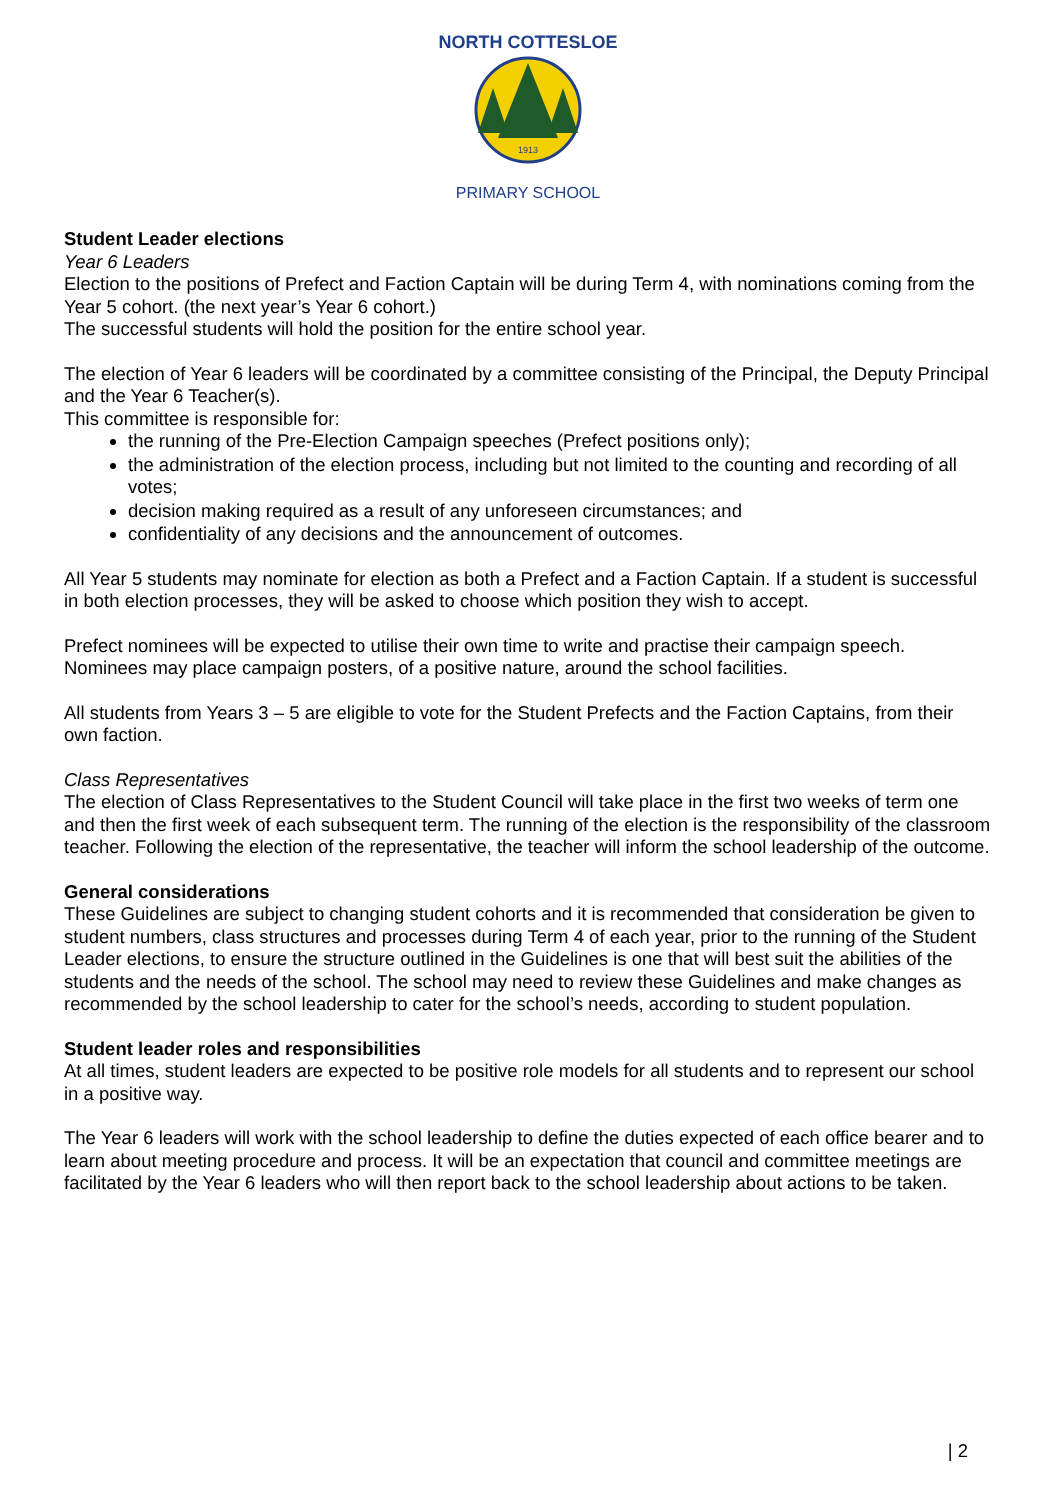1913
NORTH COTTESLOE
PRIMARY SCHOOL
Student Leader elections
Year 6 Leaders
Election to the positions of Prefect and Faction Captain will be during Term 4, with nominations coming from the Year 5 cohort. (the next year’s Year 6 cohort.)
The successful students will hold the position for the entire school year.
The election of Year 6 leaders will be coordinated by a committee consisting of the Principal, the Deputy Principal and the Year 6 Teacher(s).
This committee is responsible for:
the running of the Pre-Election Campaign speeches (Prefect positions only);
the administration of the election process, including but not limited to the counting and recording of all votes;
decision making required as a result of any unforeseen circumstances; and
confidentiality of any decisions and the announcement of outcomes.
All Year 5 students may nominate for election as both a Prefect and a Faction Captain. If a student is successful in both election processes, they will be asked to choose which position they wish to accept.
Prefect nominees will be expected to utilise their own time to write and practise their campaign speech. Nominees may place campaign posters, of a positive nature, around the school facilities.
All students from Years 3 – 5 are eligible to vote for the Student Prefects and the Faction Captains, from their own faction.
Class Representatives
The election of Class Representatives to the Student Council will take place in the first two weeks of term one and then the first week of each subsequent term. The running of the election is the responsibility of the classroom teacher. Following the election of the representative, the teacher will inform the school leadership of the outcome.
General considerations
These Guidelines are subject to changing student cohorts and it is recommended that consideration be given to student numbers, class structures and processes during Term 4 of each year, prior to the running of the Student Leader elections, to ensure the structure outlined in the Guidelines is one that will best suit the abilities of the students and the needs of the school. The school may need to review these Guidelines and make changes as recommended by the school leadership to cater for the school’s needs, according to student population.
Student leader roles and responsibilities
At all times, student leaders are expected to be positive role models for all students and to represent our school in a positive way.
The Year 6 leaders will work with the school leadership to define the duties expected of each office bearer and to learn about meeting procedure and process. It will be an expectation that council and committee meetings are facilitated by the Year 6 leaders who will then report back to the school leadership about actions to be taken.
| 2